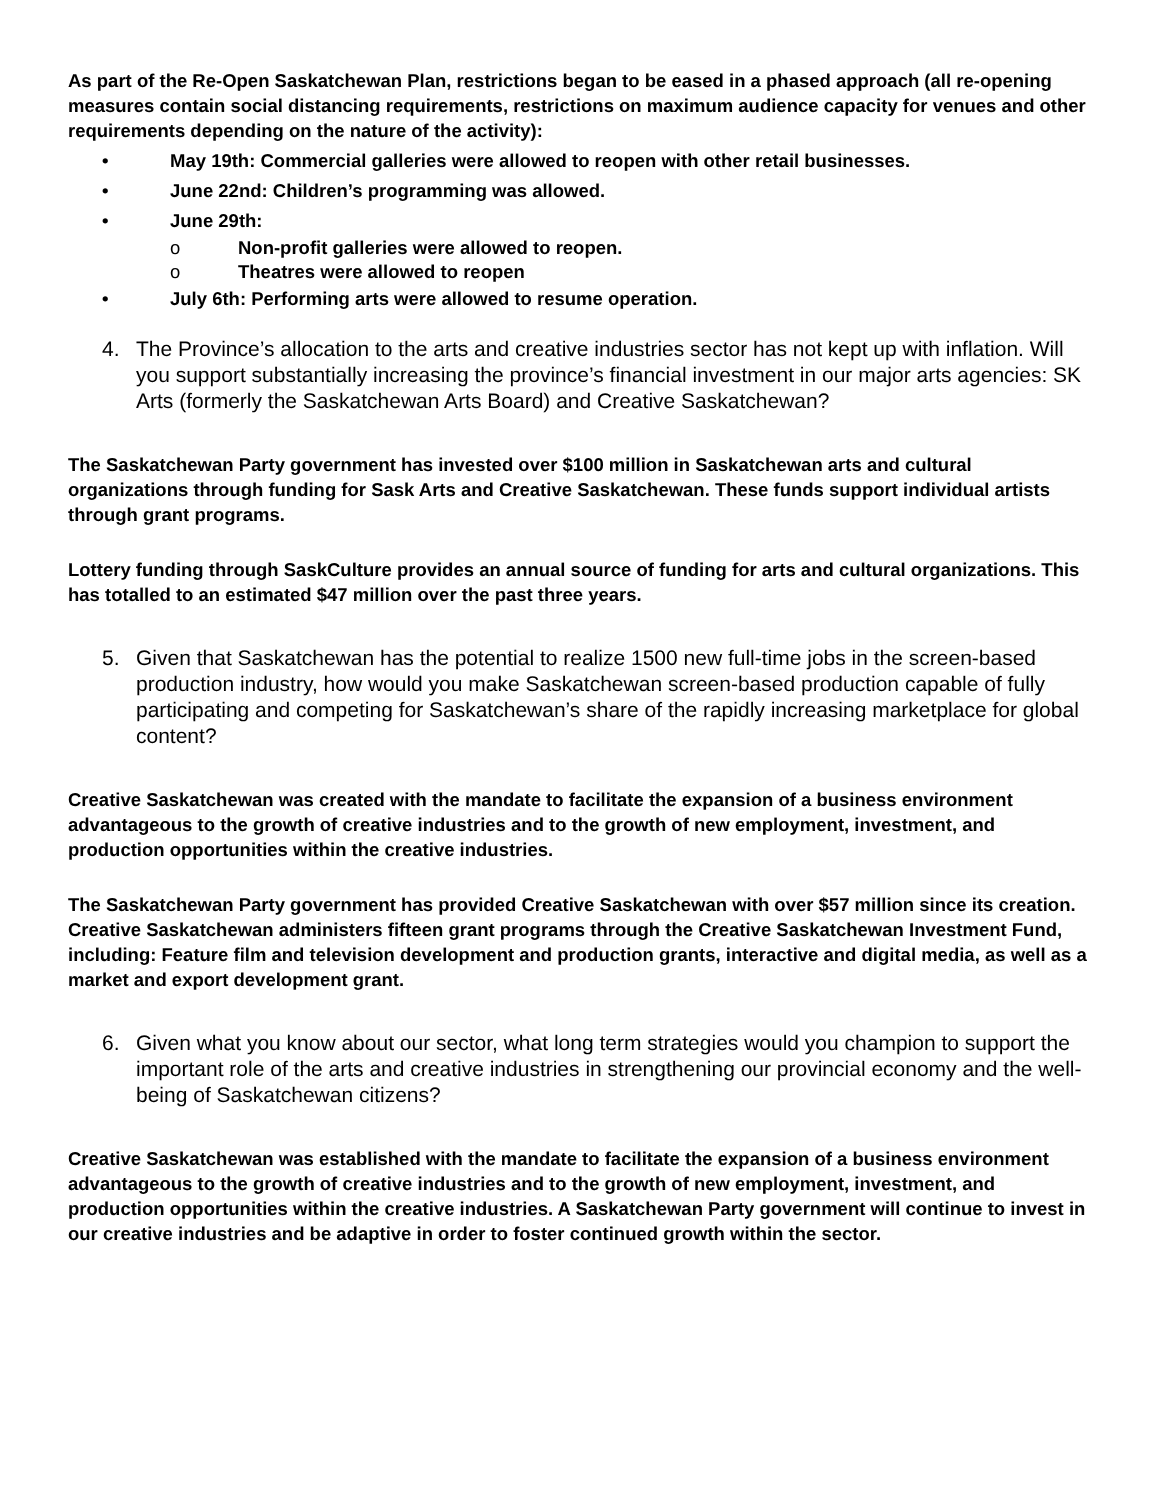As part of the Re-Open Saskatchewan Plan, restrictions began to be eased in a phased approach (all re-opening measures contain social distancing requirements, restrictions on maximum audience capacity for venues and other requirements depending on the nature of the activity):
• May 19th: Commercial galleries were allowed to reopen with other retail businesses.
• June 22nd: Children’s programming was allowed.
• June 29th:
o Non-profit galleries were allowed to reopen.
o Theatres were allowed to reopen
• July 6th: Performing arts were allowed to resume operation.
4. The Province’s allocation to the arts and creative industries sector has not kept up with inflation. Will you support substantially increasing the province’s financial investment in our major arts agencies: SK Arts (formerly the Saskatchewan Arts Board) and Creative Saskatchewan?
The Saskatchewan Party government has invested over $100 million in Saskatchewan arts and cultural organizations through funding for Sask Arts and Creative Saskatchewan. These funds support individual artists through grant programs.
Lottery funding through SaskCulture provides an annual source of funding for arts and cultural organizations. This has totalled to an estimated $47 million over the past three years.
5. Given that Saskatchewan has the potential to realize 1500 new full-time jobs in the screen-based production industry, how would you make Saskatchewan screen-based production capable of fully participating and competing for Saskatchewan’s share of the rapidly increasing marketplace for global content?
Creative Saskatchewan was created with the mandate to facilitate the expansion of a business environment advantageous to the growth of creative industries and to the growth of new employment, investment, and production opportunities within the creative industries.
The Saskatchewan Party government has provided Creative Saskatchewan with over $57 million since its creation. Creative Saskatchewan administers fifteen grant programs through the Creative Saskatchewan Investment Fund, including: Feature film and television development and production grants, interactive and digital media, as well as a market and export development grant.
6. Given what you know about our sector, what long term strategies would you champion to support the important role of the arts and creative industries in strengthening our provincial economy and the well-being of Saskatchewan citizens?
Creative Saskatchewan was established with the mandate to facilitate the expansion of a business environment advantageous to the growth of creative industries and to the growth of new employment, investment, and production opportunities within the creative industries. A Saskatchewan Party government will continue to invest in our creative industries and be adaptive in order to foster continued growth within the sector.